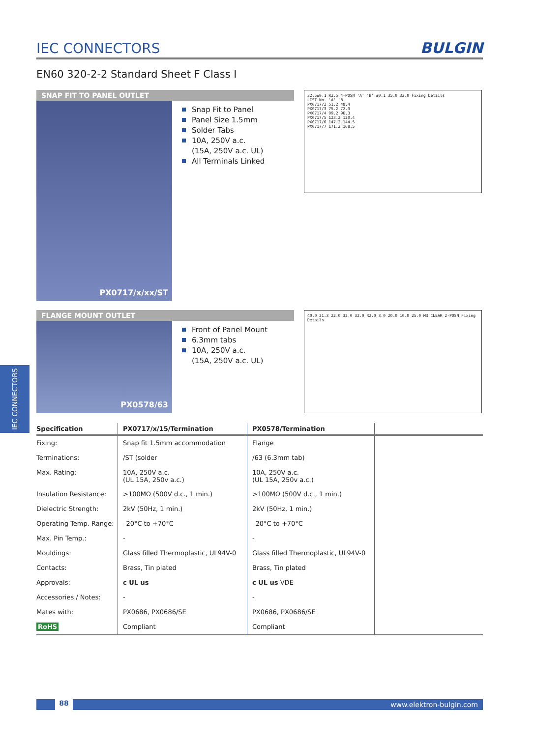IEC CONNECTORS
IEC CONNECTORS
BULGIN
EN60 320-2-2 Standard Sheet F Class I
SNAP FIT TO PANEL OUTLET
PX0717/x/xx/ST
Snap Fit to Panel
Panel Size 1.5mm
Solder Tabs
10A, 250V a.c.
(15A, 250V a.c. UL)
All Terminals Linked
32.5±0.1 R2.5 4-POSN 'A' 'B' ±0.1 35.0 32.0 Fixing Details
LIST No. 'A' 'B'
PX0717/2 51.2 48.4
PX0717/3 75.2 72.3
PX0717/4 99.2 96.3
PX0717/5 123.2 120.4
PX0717/6 147.2 144.5
PX0717/7 171.2 168.5
FLANGE MOUNT OUTLET
PX0578/63
Front of Panel Mount
6.3mm tabs
10A, 250V a.c.
(15A, 250V a.c. UL)
40.0 21.3 22.0 32.0 32.0 R2.0 3.0 20.0 10.0 25.0 M3 CLEAR 2-POSN Fixing Details
| Specification | PX0717/x/15/Termination | PX0578/Termination | |
| --- | --- | --- | --- |
| Fixing: | Snap fit 1.5mm accommodation | Flange | |
| Terminations: | /ST (solder | /63 (6.3mm tab) | |
| Max. Rating: | 10A, 250V a.c. (UL 15A, 250v a.c.) | 10A, 250V a.c. (UL 15A, 250v a.c.) | |
| Insulation Resistance: | >100MΩ (500V d.c., 1 min.) | >100MΩ (500V d.c., 1 min.) | |
| Dielectric Strength: | 2kV (50Hz, 1 min.) | 2kV (50Hz, 1 min.) | |
| Operating Temp. Range: | –20°C to +70°C | –20°C to +70°C | |
| Max. Pin Temp.: | - | - | |
| Mouldings: | Glass filled Thermoplastic, UL94V-0 | Glass filled Thermoplastic, UL94V-0 | |
| Contacts: | Brass, Tin plated | Brass, Tin plated | |
| Approvals: | c UL us | c UL us VDE | |
| Accessories / Notes: | - | - | |
| Mates with: | PX0686, PX0686/SE | PX0686, PX0686/SE | |
| RoHS | Compliant | Compliant | |
88
www.elektron-bulgin.com